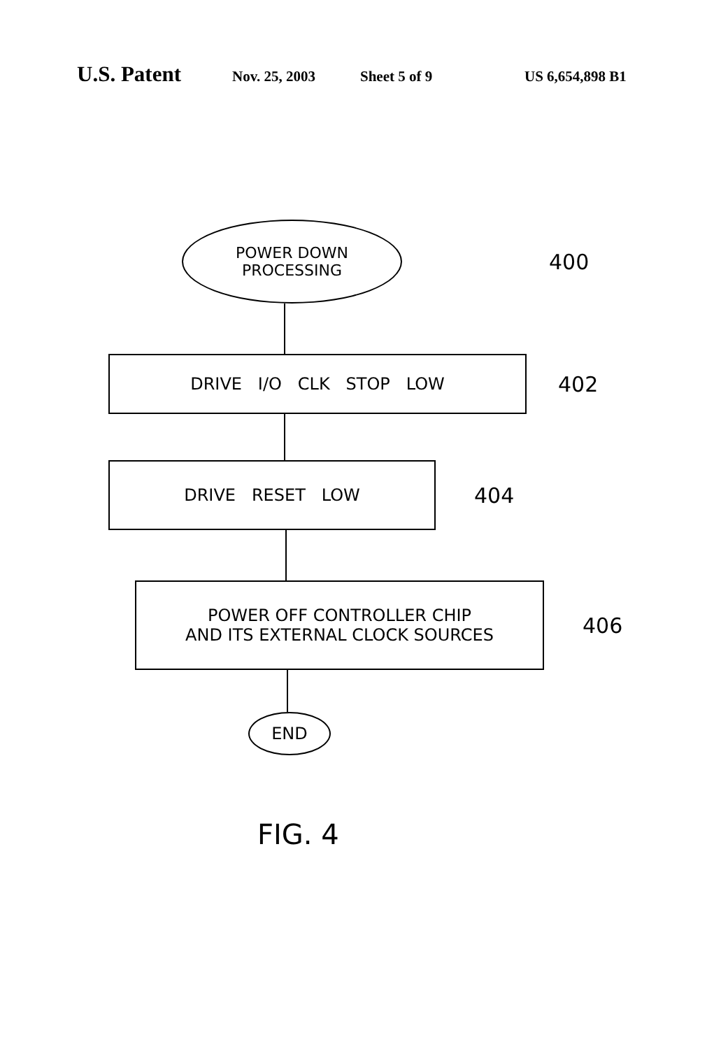U.S. Patent Nov. 25, 2003 Sheet 5 of 9 US 6,654,898 B1
POWER DOWN
PROCESSING
400
DRIVE I/O CLK STOP LOW
402
DRIVE RESET LOW
404
POWER OFF CONTROLLER CHIP
AND ITS EXTERNAL CLOCK SOURCES
406
END
FIG. 4